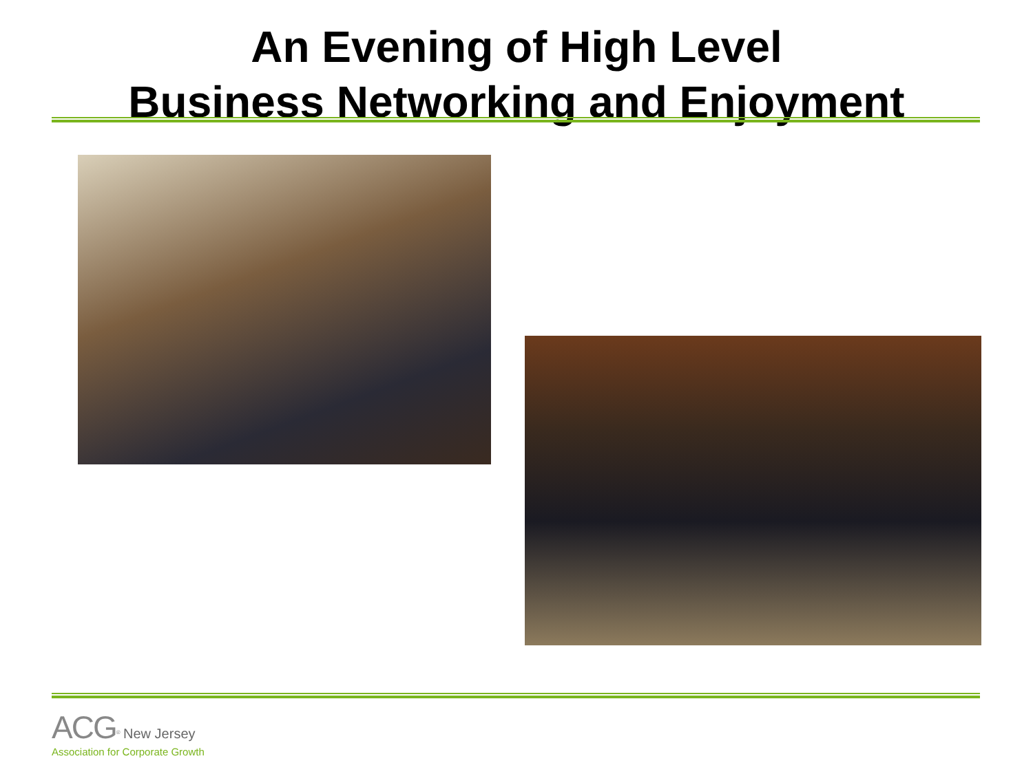An Evening of High Level
Business Networking and Enjoyment
ACG<sup>®</sup> New Jersey
Association for Corporate Growth